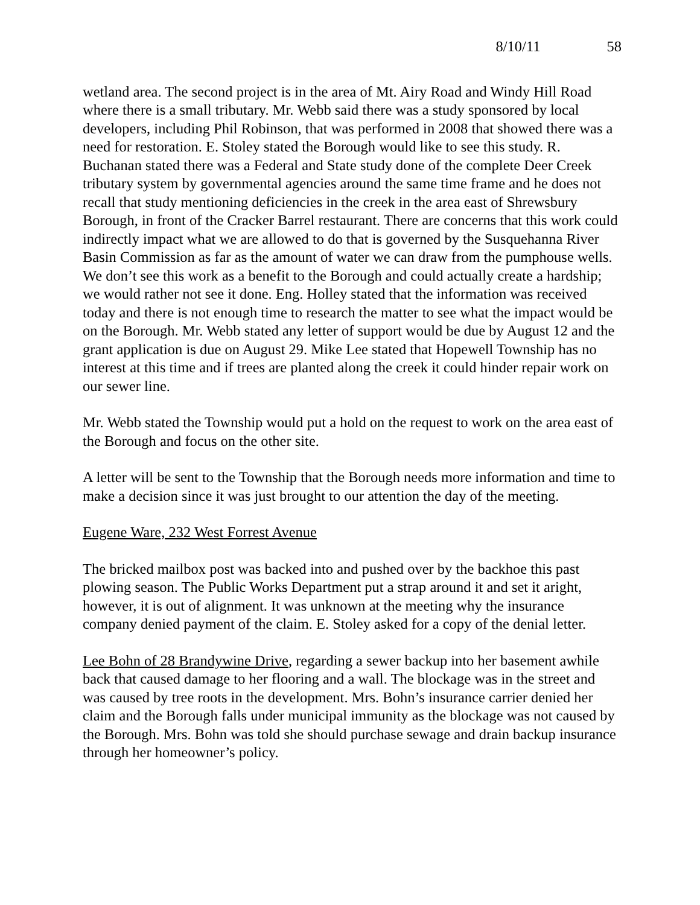8/10/11 58
wetland area. The second project is in the area of Mt. Airy Road and Windy Hill Road where there is a small tributary. Mr. Webb said there was a study sponsored by local developers, including Phil Robinson, that was performed in 2008 that showed there was a need for restoration. E. Stoley stated the Borough would like to see this study. R. Buchanan stated there was a Federal and State study done of the complete Deer Creek tributary system by governmental agencies around the same time frame and he does not recall that study mentioning deficiencies in the creek in the area east of Shrewsbury Borough, in front of the Cracker Barrel restaurant. There are concerns that this work could indirectly impact what we are allowed to do that is governed by the Susquehanna River Basin Commission as far as the amount of water we can draw from the pumphouse wells. We don’t see this work as a benefit to the Borough and could actually create a hardship; we would rather not see it done. Eng. Holley stated that the information was received today and there is not enough time to research the matter to see what the impact would be on the Borough. Mr. Webb stated any letter of support would be due by August 12 and the grant application is due on August 29. Mike Lee stated that Hopewell Township has no interest at this time and if trees are planted along the creek it could hinder repair work on our sewer line.
Mr. Webb stated the Township would put a hold on the request to work on the area east of the Borough and focus on the other site.
A letter will be sent to the Township that the Borough needs more information and time to make a decision since it was just brought to our attention the day of the meeting.
Eugene Ware, 232 West Forrest Avenue
The bricked mailbox post was backed into and pushed over by the backhoe this past plowing season. The Public Works Department put a strap around it and set it aright, however, it is out of alignment. It was unknown at the meeting why the insurance company denied payment of the claim. E. Stoley asked for a copy of the denial letter.
Lee Bohn of 28 Brandywine Drive, regarding a sewer backup into her basement awhile back that caused damage to her flooring and a wall. The blockage was in the street and was caused by tree roots in the development. Mrs. Bohn’s insurance carrier denied her claim and the Borough falls under municipal immunity as the blockage was not caused by the Borough. Mrs. Bohn was told she should purchase sewage and drain backup insurance through her homeowner’s policy.